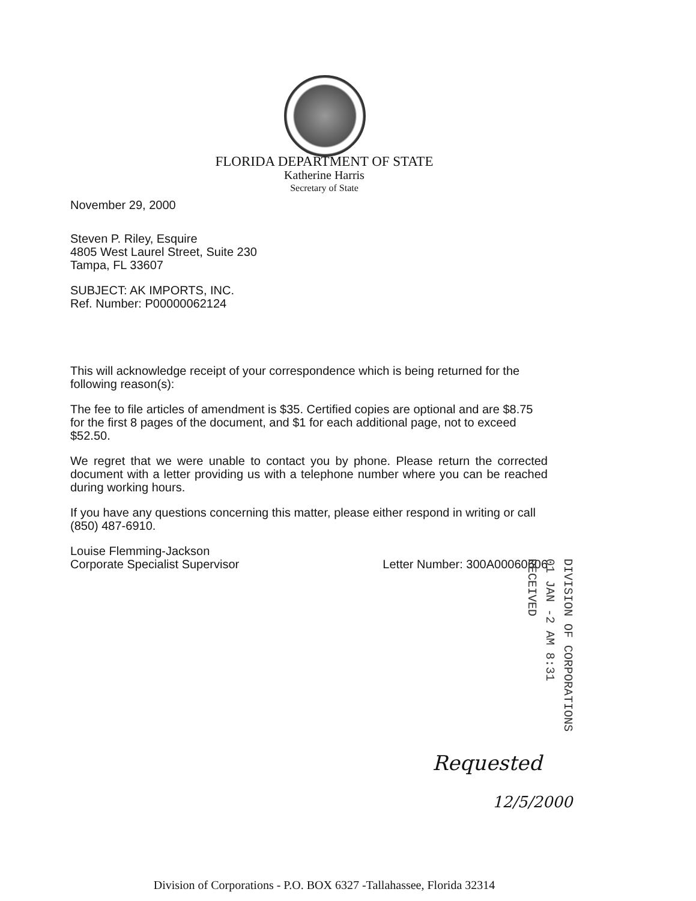FLORIDA DEPARTMENT OF STATE
Katherine Harris
Secretary of State
November 29, 2000
Steven P. Riley, Esquire
4805 West Laurel Street, Suite 230
Tampa, FL 33607
SUBJECT: AK IMPORTS, INC.
Ref. Number: P00000062124
This will acknowledge receipt of your correspondence which is being returned for the following reason(s):
The fee to file articles of amendment is $35. Certified copies are optional and are $8.75 for the first 8 pages of the document, and $1 for each additional page, not to exceed $52.50.
We regret that we were unable to contact you by phone. Please return the corrected document with a letter providing us with a telephone number where you can be reached during working hours.
If you have any questions concerning this matter, please either respond in writing or call (850) 487-6910.
Louise Flemming-Jackson
Corporate Specialist Supervisor
Letter Number: 300A00060606
DIVISION OF CORPORATIONS
01 JAN -2 AM 8:31
RECEIVED
Requested
12/5/2000
Division of Corporations - P.O. BOX 6327 -Tallahassee, Florida 32314